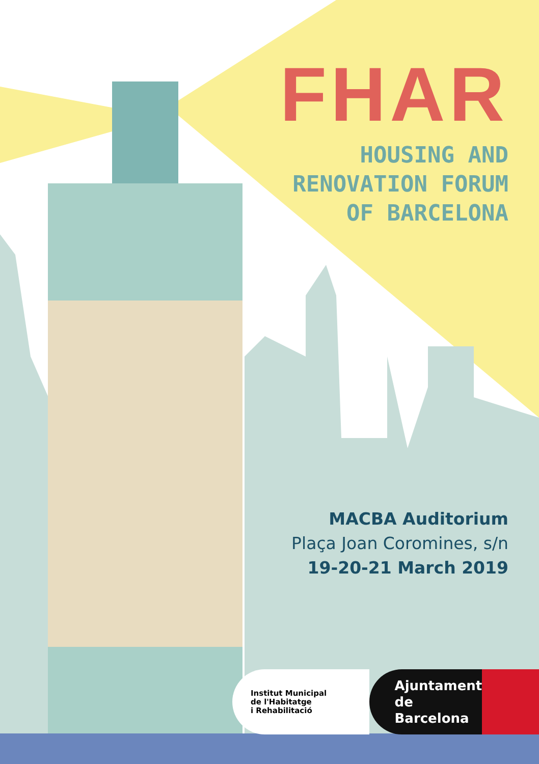FHAR
HOUSING AND
RENOVATION FORUM
OF BARCELONA
MACBA Auditorium
Plaça Joan Coromines, s/n
19-20-21 March 2019
Institut Municipal
de l'Habitatge
i Rehabilitació
Ajuntament de
Barcelona